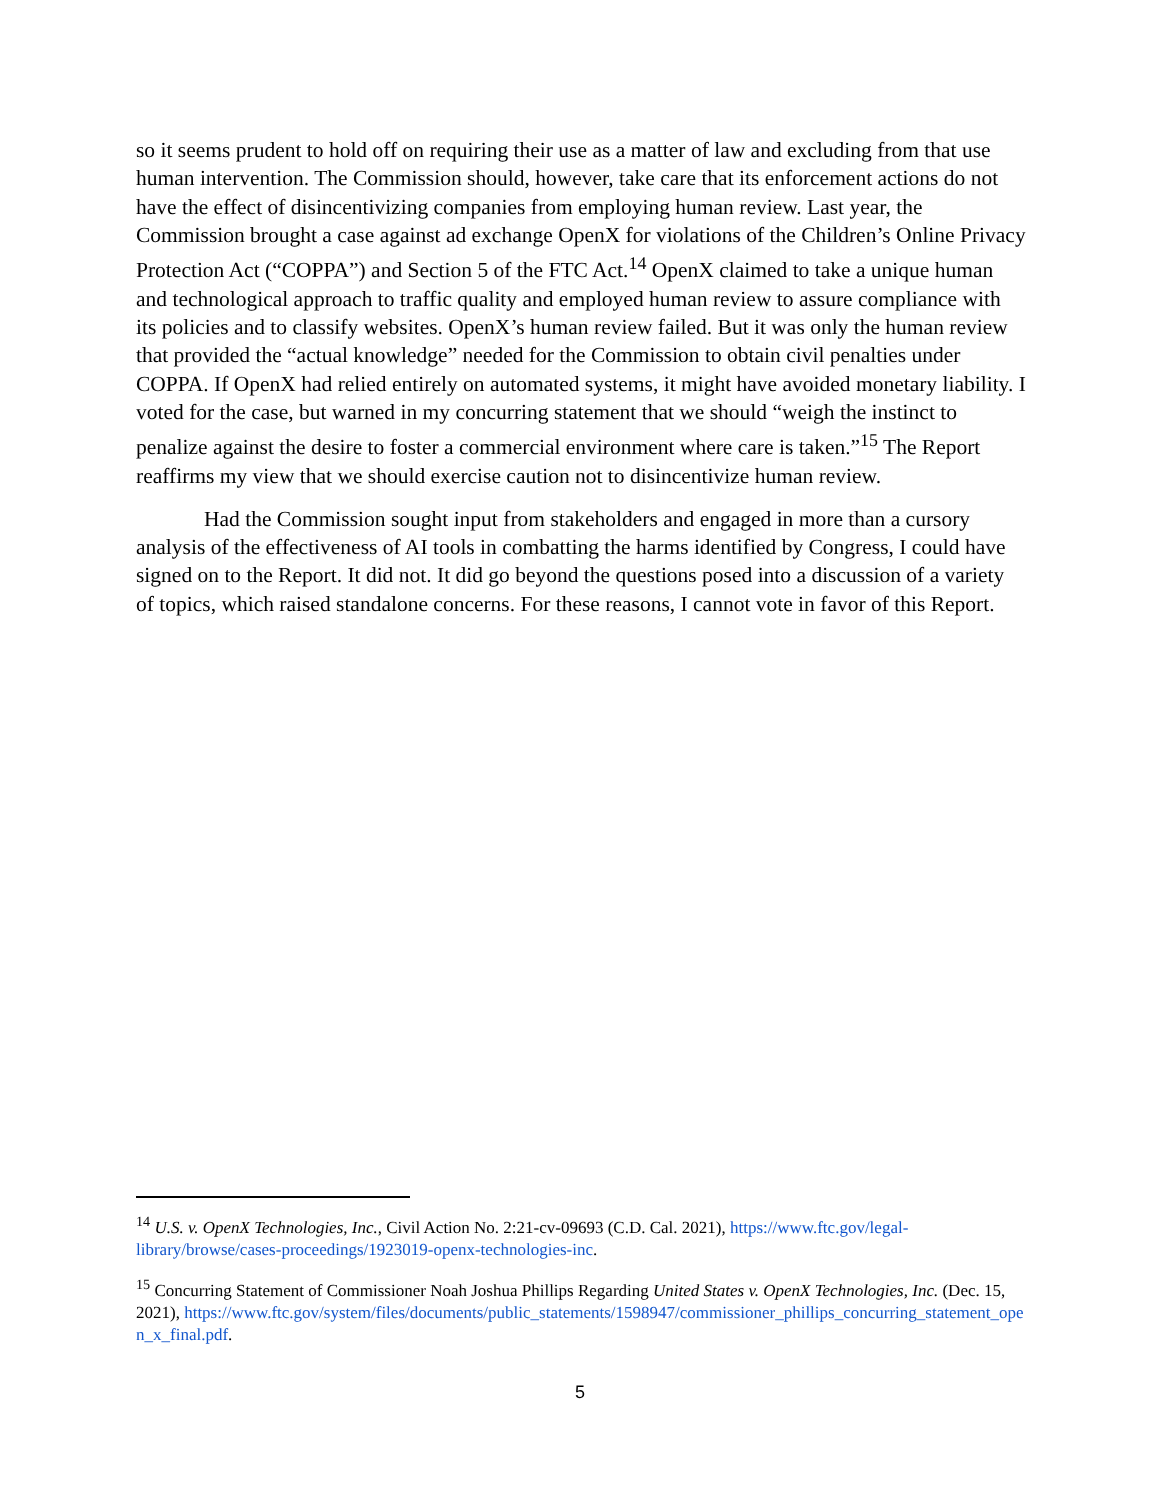so it seems prudent to hold off on requiring their use as a matter of law and excluding from that use human intervention. The Commission should, however, take care that its enforcement actions do not have the effect of disincentivizing companies from employing human review. Last year, the Commission brought a case against ad exchange OpenX for violations of the Children’s Online Privacy Protection Act (“COPPA”) and Section 5 of the FTC Act.<sup>14</sup> OpenX claimed to take a unique human and technological approach to traffic quality and employed human review to assure compliance with its policies and to classify websites. OpenX’s human review failed. But it was only the human review that provided the “actual knowledge” needed for the Commission to obtain civil penalties under COPPA. If OpenX had relied entirely on automated systems, it might have avoided monetary liability. I voted for the case, but warned in my concurring statement that we should “weigh the instinct to penalize against the desire to foster a commercial environment where care is taken.”<sup>15</sup> The Report reaffirms my view that we should exercise caution not to disincentivize human review.
Had the Commission sought input from stakeholders and engaged in more than a cursory analysis of the effectiveness of AI tools in combatting the harms identified by Congress, I could have signed on to the Report. It did not. It did go beyond the questions posed into a discussion of a variety of topics, which raised standalone concerns. For these reasons, I cannot vote in favor of this Report.
<sup>14</sup> U.S. v. OpenX Technologies, Inc., Civil Action No. 2:21-cv-09693 (C.D. Cal. 2021), https://www.ftc.gov/legal-library/browse/cases-proceedings/1923019-openx-technologies-inc.
<sup>15</sup> Concurring Statement of Commissioner Noah Joshua Phillips Regarding United States v. OpenX Technologies, Inc. (Dec. 15, 2021), https://www.ftc.gov/system/files/documents/public_statements/1598947/commissioner_phillips_concurring_statement_open_x_final.pdf.
5